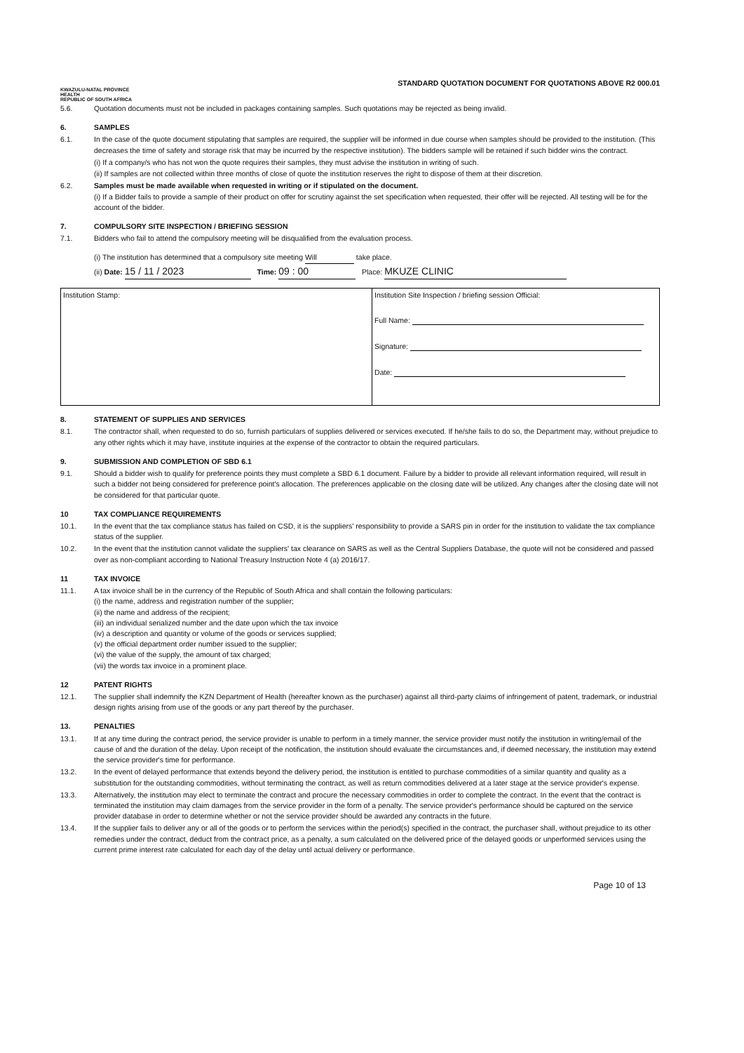KWAZULU-NATAL PROVINCE
HEALTH
REPUBLIC OF SOUTH AFRICA
STANDARD QUOTATION DOCUMENT FOR QUOTATIONS ABOVE R2 000.01
5.6. Quotation documents must not be included in packages containing samples. Such quotations may be rejected as being invalid.
6. SAMPLES
6.1. In the case of the quote document stipulating that samples are required, the supplier will be informed in due course when samples should be provided to the institution. (This decreases the time of safety and storage risk that may be incurred by the respective institution). The bidders sample will be retained if such bidder wins the contract.
(i) If a company/s who has not won the quote requires their samples, they must advise the institution in writing of such.
(ii) If samples are not collected within three months of close of quote the institution reserves the right to dispose of them at their discretion.
6.2. Samples must be made available when requested in writing or if stipulated on the document.
(i) If a Bidder fails to provide a sample of their product on offer for scrutiny against the set specification when requested, their offer will be rejected. All testing will be for the account of the bidder.
7. COMPULSORY SITE INSPECTION / BRIEFING SESSION
7.1. Bidders who fail to attend the compulsory meeting will be disqualified from the evaluation process.
(i) The institution has determined that a compulsory site meeting Will take place.
(ii) Date: 15 / 11 / 2023 Time: 09 : 00 Place: MKUZE CLINIC
| Institution Stamp: | Institution Site Inspection / briefing session Official: Full Name: Signature: Date: |
8. STATEMENT OF SUPPLIES AND SERVICES
8.1. The contractor shall, when requested to do so, furnish particulars of supplies delivered or services executed. If he/she fails to do so, the Department may, without prejudice to any other rights which it may have, institute inquiries at the expense of the contractor to obtain the required particulars.
9. SUBMISSION AND COMPLETION OF SBD 6.1
9.1. Should a bidder wish to qualify for preference points they must complete a SBD 6.1 document. Failure by a bidder to provide all relevant information required, will result in such a bidder not being considered for preference point's allocation. The preferences applicable on the closing date will be utilized. Any changes after the closing date will not be considered for that particular quote.
10 TAX COMPLIANCE REQUIREMENTS
10.1. In the event that the tax compliance status has failed on CSD, it is the suppliers' responsibility to provide a SARS pin in order for the institution to validate the tax compliance status of the supplier.
10.2. In the event that the institution cannot validate the suppliers' tax clearance on SARS as well as the Central Suppliers Database, the quote will not be considered and passed over as non-compliant according to National Treasury Instruction Note 4 (a) 2016/17.
11 TAX INVOICE
11.1. A tax invoice shall be in the currency of the Republic of South Africa and shall contain the following particulars:
(i) the name, address and registration number of the supplier;
(ii) the name and address of the recipient;
(iii) an individual serialized number and the date upon which the tax invoice
(iv) a description and quantity or volume of the goods or services supplied;
(v) the official department order number issued to the supplier;
(vi) the value of the supply, the amount of tax charged;
(vii) the words tax invoice in a prominent place.
12 PATENT RIGHTS
12.1. The supplier shall indemnify the KZN Department of Health (hereafter known as the purchaser) against all third-party claims of infringement of patent, trademark, or industrial design rights arising from use of the goods or any part thereof by the purchaser.
13. PENALTIES
13.1. If at any time during the contract period, the service provider is unable to perform in a timely manner, the service provider must notify the institution in writing/email of the cause of and the duration of the delay. Upon receipt of the notification, the institution should evaluate the circumstances and, if deemed necessary, the institution may extend the service provider's time for performance.
13.2. In the event of delayed performance that extends beyond the delivery period, the institution is entitled to purchase commodities of a similar quantity and quality as a substitution for the outstanding commodities, without terminating the contract, as well as return commodities delivered at a later stage at the service provider's expense.
13.3. Alternatively, the institution may elect to terminate the contract and procure the necessary commodities in order to complete the contract. In the event that the contract is terminated the institution may claim damages from the service provider in the form of a penalty. The service provider's performance should be captured on the service provider database in order to determine whether or not the service provider should be awarded any contracts in the future.
13.4. If the supplier fails to deliver any or all of the goods or to perform the services within the period(s) specified in the contract, the purchaser shall, without prejudice to its other remedies under the contract, deduct from the contract price, as a penalty, a sum calculated on the delivered price of the delayed goods or unperformed services using the current prime interest rate calculated for each day of the delay until actual delivery or performance.
Page 10 of 13